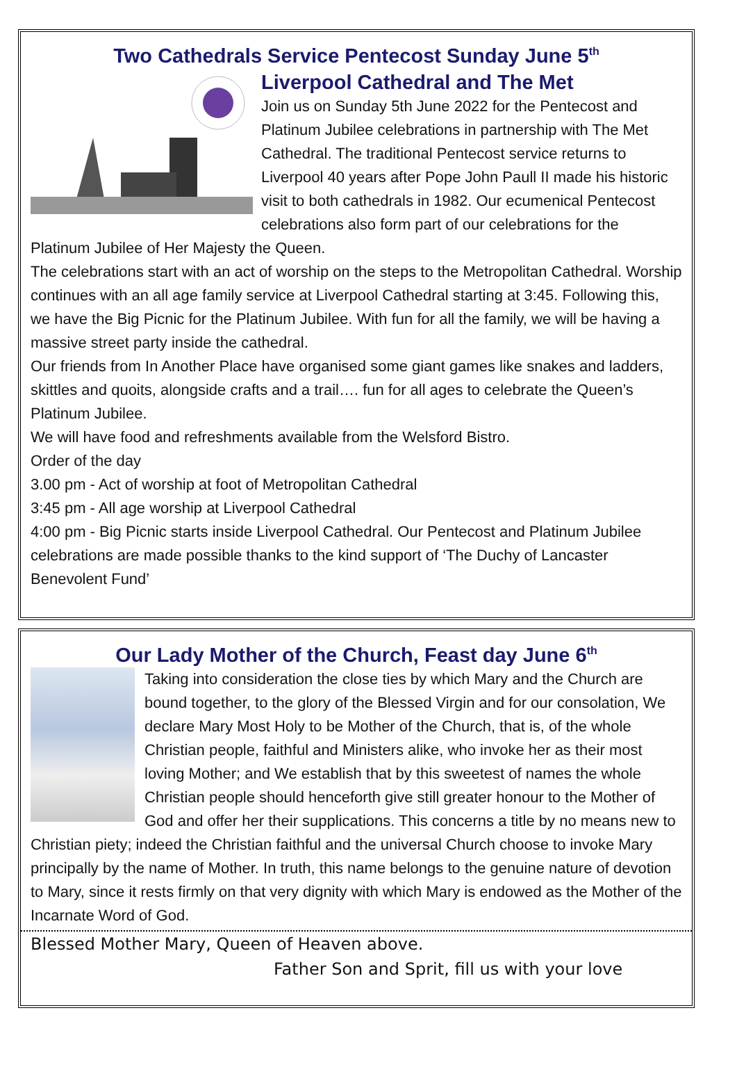Two Cathedrals Service Pentecost Sunday June 5<sup>th</sup>
Liverpool Cathedral and The Met
Join us on Sunday 5th June 2022 for the Pentecost and Platinum Jubilee celebrations in partnership with The Met Cathedral. The traditional Pentecost service returns to Liverpool 40 years after Pope John Paull II made his historic visit to both cathedrals in 1982. Our ecumenical Pentecost celebrations also form part of our celebrations for the Platinum Jubilee of Her Majesty the Queen.
The celebrations start with an act of worship on the steps to the Metropolitan Cathedral. Worship continues with an all age family service at Liverpool Cathedral starting at 3:45. Following this, we have the Big Picnic for the Platinum Jubilee. With fun for all the family, we will be having a massive street party inside the cathedral.
Our friends from In Another Place have organised some giant games like snakes and ladders, skittles and quoits, alongside crafts and a trail…. fun for all ages to celebrate the Queen’s Platinum Jubilee.
We will have food and refreshments available from the Welsford Bistro.
Order of the day
3.00 pm - Act of worship at foot of Metropolitan Cathedral
3:45 pm - All age worship at Liverpool Cathedral
4:00 pm - Big Picnic starts inside Liverpool Cathedral. Our Pentecost and Platinum Jubilee celebrations are made possible thanks to the kind support of ‘The Duchy of Lancaster Benevolent Fund’
Our Lady Mother of the Church, Feast day June 6<sup>th</sup>
Taking into consideration the close ties by which Mary and the Church are bound together, to the glory of the Blessed Virgin and for our consolation, We declare Mary Most Holy to be Mother of the Church, that is, of the whole Christian people, faithful and Ministers alike, who invoke her as their most loving Mother; and We establish that by this sweetest of names the whole Christian people should henceforth give still greater honour to the Mother of God and offer her their supplications. This concerns a title by no means new to Christian piety; indeed the Christian faithful and the universal Church choose to invoke Mary principally by the name of Mother. In truth, this name belongs to the genuine nature of devotion to Mary, since it rests firmly on that very dignity with which Mary is endowed as the Mother of the Incarnate Word of God.
Blessed Mother Mary, Queen of Heaven above.
Father Son and Sprit, fill us with your love